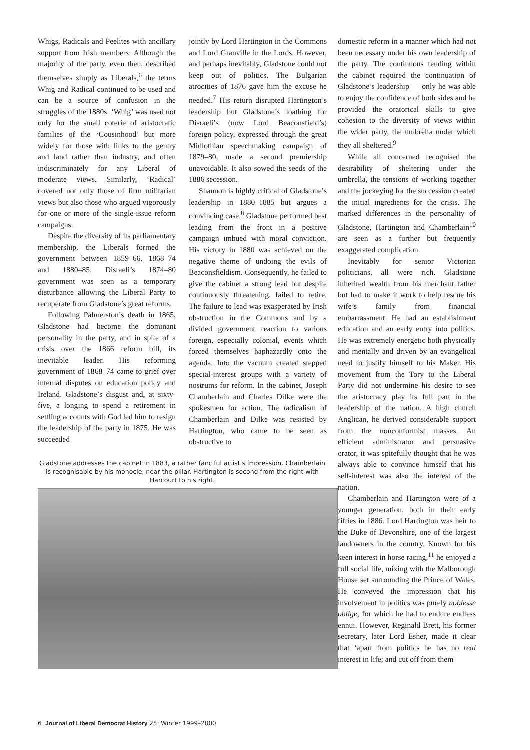Whigs, Radicals and Peelites with ancillary support from Irish members. Although the majority of the party, even then, described themselves simply as Liberals,<sup>6</sup> the terms Whig and Radical continued to be used and can be a source of confusion in the struggles of the 1880s. ‘Whig’ was used not only for the small coterie of aristocratic families of the ‘Cousinhood’ but more widely for those with links to the gentry and land rather than industry, and often indiscriminately for any Liberal of moderate views. Similarly, ‘Radical’ covered not only those of firm utilitarian views but also those who argued vigorously for one or more of the single-issue reform campaigns.
Despite the diversity of its parliamentary membership, the Liberals formed the government between 1859–66, 1868–74 and 1880–85. Disraeli’s 1874–80 government was seen as a temporary disturbance allowing the Liberal Party to recuperate from Gladstone’s great reforms.
Following Palmerston’s death in 1865, Gladstone had become the dominant personality in the party, and in spite of a crisis over the 1866 reform bill, its inevitable leader. His reforming government of 1868–74 came to grief over internal disputes on education policy and Ireland. Gladstone’s disgust and, at sixty-five, a longing to spend a retirement in settling accounts with God led him to resign the leadership of the party in 1875. He was succeeded
jointly by Lord Hartington in the Commons and Lord Granville in the Lords. However, and perhaps inevitably, Gladstone could not keep out of politics. The Bulgarian atrocities of 1876 gave him the excuse he needed.<sup>7</sup> His return disrupted Hartington’s leadership but Gladstone’s loathing for Disraeli’s (now Lord Beaconsfield’s) foreign policy, expressed through the great Midlothian speechmaking campaign of 1879–80, made a second premiership unavoidable. It also sowed the seeds of the 1886 secession.
Shannon is highly critical of Gladstone’s leadership in 1880–1885 but argues a convincing case.<sup>8</sup> Gladstone performed best leading from the front in a positive campaign imbued with moral conviction. His victory in 1880 was achieved on the negative theme of undoing the evils of Beaconsfieldism. Consequently, he failed to give the cabinet a strong lead but despite continuously threatening, failed to retire. The failure to lead was exasperated by Irish obstruction in the Commons and by a divided government reaction to various foreign, especially colonial, events which forced themselves haphazardly onto the agenda. Into the vacuum created stepped special-interest groups with a variety of nostrums for reform. In the cabinet, Joseph Chamberlain and Charles Dilke were the spokesmen for action. The radicalism of Chamberlain and Dilke was resisted by Hartington, who came to be seen as obstructive to
Gladstone addresses the cabinet in 1883, a rather fanciful artist’s impression. Chamberlain is recognisable by his monocle, near the pillar. Hartington is second from the right with Harcourt to his right.
domestic reform in a manner which had not been necessary under his own leadership of the party. The continuous feuding within the cabinet required the continuation of Gladstone’s leadership — only he was able to enjoy the confidence of both sides and he provided the oratorical skills to give cohesion to the diversity of views within the wider party, the umbrella under which they all sheltered.<sup>9</sup>
While all concerned recognised the desirability of sheltering under the umbrella, the tensions of working together and the jockeying for the succession created the initial ingredients for the crisis. The marked differences in the personality of Gladstone, Hartington and Chamberlain<sup>10</sup> are seen as a further but frequently exaggerated complication.
Inevitably for senior Victorian politicians, all were rich. Gladstone inherited wealth from his merchant father but had to make it work to help rescue his wife’s family from financial embarrassment. He had an establishment education and an early entry into politics. He was extremely energetic both physically and mentally and driven by an evangelical need to justify himself to his Maker. His movement from the Tory to the Liberal Party did not undermine his desire to see the aristocracy play its full part in the leadership of the nation. A high church Anglican, he derived considerable support from the nonconformist masses. An efficient administrator and persuasive orator, it was spitefully thought that he was always able to convince himself that his self-interest was also the interest of the nation.
Chamberlain and Hartington were of a younger generation, both in their early fifties in 1886. Lord Hartington was heir to the Duke of Devonshire, one of the largest landowners in the country. Known for his keen interest in horse racing,<sup>11</sup> he enjoyed a full social life, mixing with the Malborough House set surrounding the Prince of Wales. He conveyed the impression that his involvement in politics was purely noblesse oblige, for which he had to endure endless ennui. However, Reginald Brett, his former secretary, later Lord Esher, made it clear that ‘apart from politics he has no real interest in life; and cut off from them
6 Journal of Liberal Democrat History 25: Winter 1999–2000